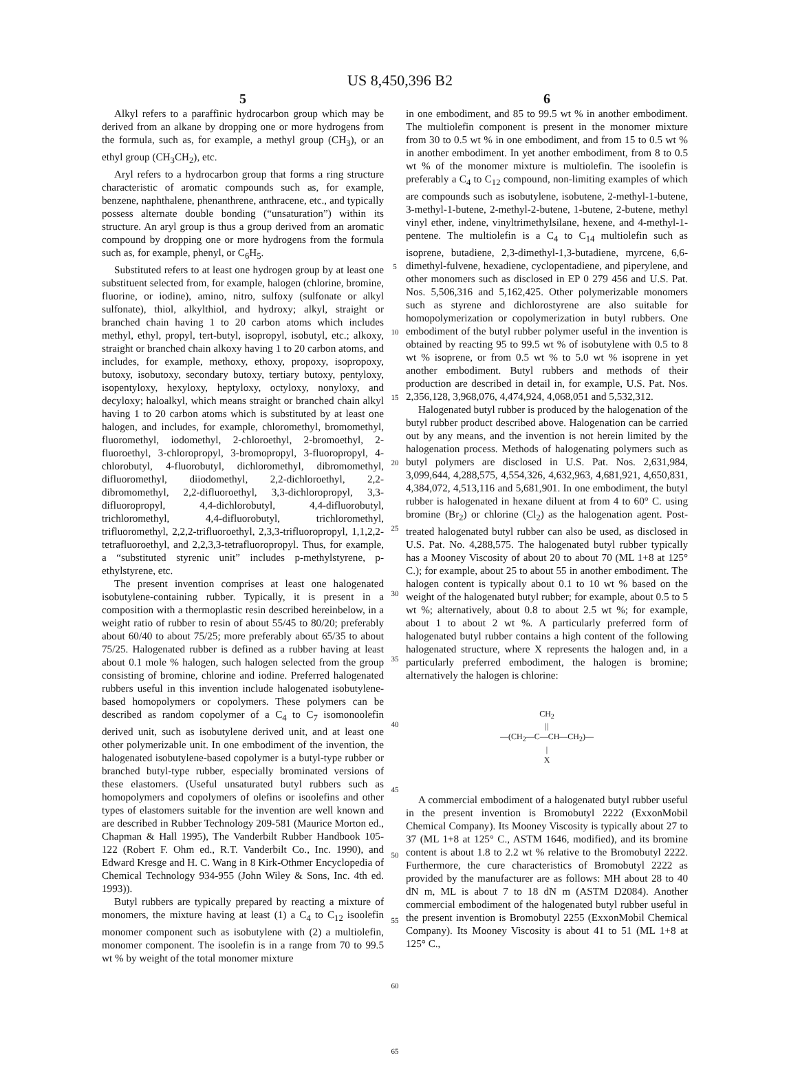US 8,450,396 B2
5
Alkyl refers to a paraffinic hydrocarbon group which may be derived from an alkane by dropping one or more hydrogens from the formula, such as, for example, a methyl group (CH<sub>3</sub>), or an ethyl group (CH<sub>3</sub>CH<sub>2</sub>), etc.
Aryl refers to a hydrocarbon group that forms a ring structure characteristic of aromatic compounds such as, for example, benzene, naphthalene, phenanthrene, anthracene, etc., and typically possess alternate double bonding (“unsaturation”) within its structure. An aryl group is thus a group derived from an aromatic compound by dropping one or more hydrogens from the formula such as, for example, phenyl, or C<sub>6</sub>H<sub>5</sub>.
Substituted refers to at least one hydrogen group by at least one substituent selected from, for example, halogen (chlorine, bromine, fluorine, or iodine), amino, nitro, sulfoxy (sulfonate or alkyl sulfonate), thiol, alkylthiol, and hydroxy; alkyl, straight or branched chain having 1 to 20 carbon atoms which includes methyl, ethyl, propyl, tert-butyl, isopropyl, isobutyl, etc.; alkoxy, straight or branched chain alkoxy having 1 to 20 carbon atoms, and includes, for example, methoxy, ethoxy, propoxy, isopropoxy, butoxy, isobutoxy, secondary butoxy, tertiary butoxy, pentyloxy, isopentyloxy, hexyloxy, heptyloxy, octyloxy, nonyloxy, and decyloxy; haloalkyl, which means straight or branched chain alkyl having 1 to 20 carbon atoms which is substituted by at least one halogen, and includes, for example, chloromethyl, bromomethyl, fluoromethyl, iodomethyl, 2-chloroethyl, 2-bromoethyl, 2-fluoroethyl, 3-chloropropyl, 3-bromopropyl, 3-fluoropropyl, 4-chlorobutyl, 4-fluorobutyl, dichloromethyl, dibromomethyl, difluoromethyl, diiodomethyl, 2,2-dichloroethyl, 2,2-dibromomethyl, 2,2-difluoroethyl, 3,3-dichloropropyl, 3,3-difluoropropyl, 4,4-dichlorobutyl, 4,4-difluorobutyl, trichloromethyl, 4,4-difluorobutyl, trichloromethyl, trifluoromethyl, 2,2,2-trifluoroethyl, 2,3,3-trifluoropropyl, 1,1,2,2-tetrafluoroethyl, and 2,2,3,3-tetrafluoropropyl. Thus, for example, a “substituted styrenic unit” includes p-methylstyrene, p-ethylstyrene, etc.
The present invention comprises at least one halogenated isobutylene-containing rubber. Typically, it is present in a composition with a thermoplastic resin described hereinbelow, in a weight ratio of rubber to resin of about 55/45 to 80/20; preferably about 60/40 to about 75/25; more preferably about 65/35 to about 75/25. Halogenated rubber is defined as a rubber having at least about 0.1 mole % halogen, such halogen selected from the group consisting of bromine, chlorine and iodine. Preferred halogenated rubbers useful in this invention include halogenated isobutylene-based homopolymers or copolymers. These polymers can be described as random copolymer of a C<sub>4</sub> to C<sub>7</sub> isomonoolefin derived unit, such as isobutylene derived unit, and at least one other polymerizable unit. In one embodiment of the invention, the halogenated isobutylene-based copolymer is a butyl-type rubber or branched butyl-type rubber, especially brominated versions of these elastomers. (Useful unsaturated butyl rubbers such as homopolymers and copolymers of olefins or isoolefins and other types of elastomers suitable for the invention are well known and are described in Rubber Technology 209-581 (Maurice Morton ed., Chapman & Hall 1995), The Vanderbilt Rubber Handbook 105-122 (Robert F. Ohm ed., R.T. Vanderbilt Co., Inc. 1990), and Edward Kresge and H. C. Wang in 8 Kirk-Othmer Encyclopedia of Chemical Technology 934-955 (John Wiley & Sons, Inc. 4th ed. 1993)).
Butyl rubbers are typically prepared by reacting a mixture of monomers, the mixture having at least (1) a C<sub>4</sub> to C<sub>12</sub> isoolefin monomer component such as isobutylene with (2) a multiolefin, monomer component. The isoolefin is in a range from 70 to 99.5 wt % by weight of the total monomer mixture
5
10
15
20
25
30
35
40
45
50
55
60
65
6
in one embodiment, and 85 to 99.5 wt % in another embodiment. The multiolefin component is present in the monomer mixture from 30 to 0.5 wt % in one embodiment, and from 15 to 0.5 wt % in another embodiment. In yet another embodiment, from 8 to 0.5 wt % of the monomer mixture is multiolefin. The isoolefin is preferably a C<sub>4</sub> to C<sub>12</sub> compound, non-limiting examples of which are compounds such as isobutylene, isobutene, 2-methyl-1-butene, 3-methyl-1-butene, 2-methyl-2-butene, 1-butene, 2-butene, methyl vinyl ether, indene, vinyltrimethylsilane, hexene, and 4-methyl-1-pentene. The multiolefin is a C<sub>4</sub> to C<sub>14</sub> multiolefin such as isoprene, butadiene, 2,3-dimethyl-1,3-butadiene, myrcene, 6,6-dimethyl-fulvene, hexadiene, cyclopentadiene, and piperylene, and other monomers such as disclosed in EP 0 279 456 and U.S. Pat. Nos. 5,506,316 and 5,162,425. Other polymerizable monomers such as styrene and dichlorostyrene are also suitable for homopolymerization or copolymerization in butyl rubbers. One embodiment of the butyl rubber polymer useful in the invention is obtained by reacting 95 to 99.5 wt % of isobutylene with 0.5 to 8 wt % isoprene, or from 0.5 wt % to 5.0 wt % isoprene in yet another embodiment. Butyl rubbers and methods of their production are described in detail in, for example, U.S. Pat. Nos. 2,356,128, 3,968,076, 4,474,924, 4,068,051 and 5,532,312.
Halogenated butyl rubber is produced by the halogenation of the butyl rubber product described above. Halogenation can be carried out by any means, and the invention is not herein limited by the halogenation process. Methods of halogenating polymers such as butyl polymers are disclosed in U.S. Pat. Nos. 2,631,984, 3,099,644, 4,288,575, 4,554,326, 4,632,963, 4,681,921, 4,650,831, 4,384,072, 4,513,116 and 5,681,901. In one embodiment, the butyl rubber is halogenated in hexane diluent at from 4 to 60° C. using bromine (Br<sub>2</sub>) or chlorine (Cl<sub>2</sub>) as the halogenation agent. Post-treated halogenated butyl rubber can also be used, as disclosed in U.S. Pat. No. 4,288,575. The halogenated butyl rubber typically has a Mooney Viscosity of about 20 to about 70 (ML 1+8 at 125° C.); for example, about 25 to about 55 in another embodiment. The halogen content is typically about 0.1 to 10 wt % based on the weight of the halogenated butyl rubber; for example, about 0.5 to 5 wt %; alternatively, about 0.8 to about 2.5 wt %; for example, about 1 to about 2 wt %. A particularly preferred form of halogenated butyl rubber contains a high content of the following halogenated structure, where X represents the halogen and, in a particularly preferred embodiment, the halogen is bromine; alternatively the halogen is chlorine:
CH<sub>2</sub>
||
—(CH<sub>2</sub>—C—CH—CH<sub>2</sub>)—
|
X
A commercial embodiment of a halogenated butyl rubber useful in the present invention is Bromobutyl 2222 (ExxonMobil Chemical Company). Its Mooney Viscosity is typically about 27 to 37 (ML 1+8 at 125° C., ASTM 1646, modified), and its bromine content is about 1.8 to 2.2 wt % relative to the Bromobutyl 2222. Furthermore, the cure characteristics of Bromobutyl 2222 as provided by the manufacturer are as follows: MH about 28 to 40 dN m, ML is about 7 to 18 dN m (ASTM D2084). Another commercial embodiment of the halogenated butyl rubber useful in the present invention is Bromobutyl 2255 (ExxonMobil Chemical Company). Its Mooney Viscosity is about 41 to 51 (ML 1+8 at 125° C.,